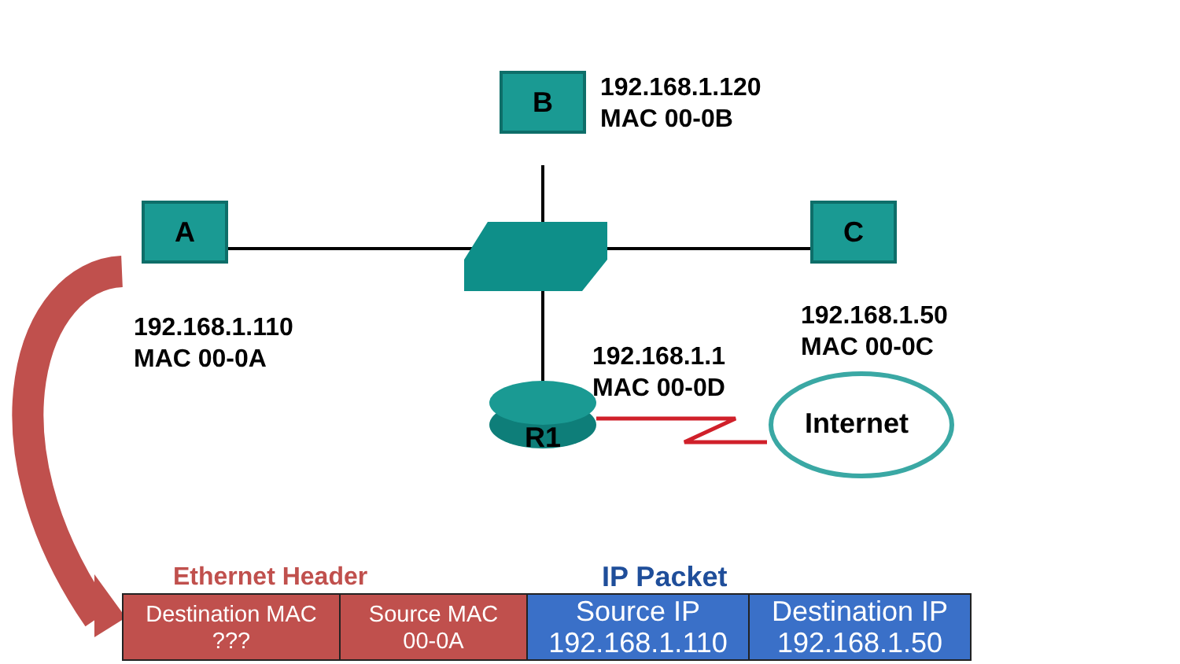B
A C
192.168.1.120
MAC 00-0B
192.168.1.110
MAC 00-0A
192.168.1.50
MAC 00-0C
192.168.1.1
MAC 00-0D
R1 Internet
Ethernet Header IP Packet
| Destination MAC ??? | Source MAC 00-0A | Source IP 192.168.1.110 | Destination IP 192.168.1.50 |